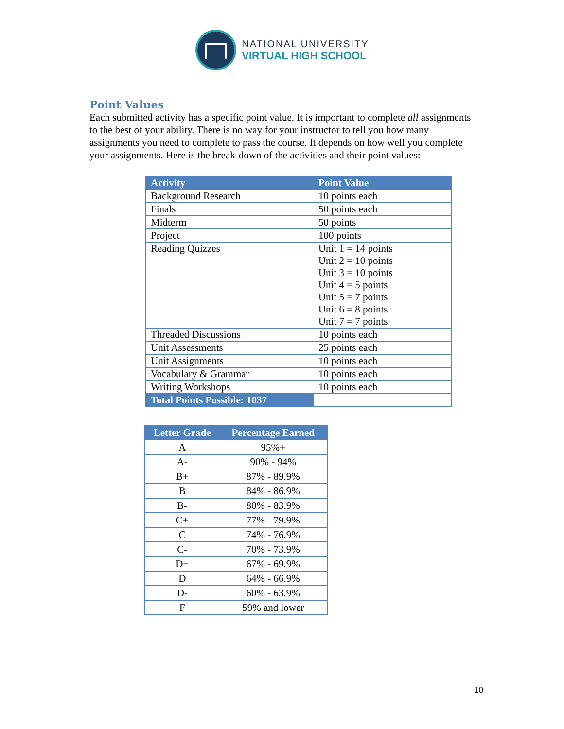NATIONAL UNIVERSITY
VIRTUAL HIGH SCHOOL
Point Values
Each submitted activity has a specific point value. It is important to complete all assignments to the best of your ability. There is no way for your instructor to tell you how many assignments you need to complete to pass the course. It depends on how well you complete your assignments. Here is the break-down of the activities and their point values:
| Activity | Point Value |
| --- | --- |
| Background Research | 10 points each |
| Finals | 50 points each |
| Midterm | 50 points |
| Project | 100 points |
| Reading Quizzes | Unit 1 = 14 points Unit 2 = 10 points Unit 3 = 10 points Unit 4 = 5 points Unit 5 = 7 points Unit 6 = 8 points Unit 7 = 7 points |
| Threaded Discussions | 10 points each |
| Unit Assessments | 25 points each |
| Unit Assignments | 10 points each |
| Vocabulary & Grammar | 10 points each |
| Writing Workshops | 10 points each |
| Total Points Possible: 1037 | |
| Letter Grade | Percentage Earned |
| --- | --- |
| A | 95%+ |
| A- | 90% - 94% |
| B+ | 87% - 89.9% |
| B | 84% - 86.9% |
| B- | 80% - 83.9% |
| C+ | 77% - 79.9% |
| C | 74% - 76.9% |
| C- | 70% - 73.9% |
| D+ | 67% - 69.9% |
| D | 64% - 66.9% |
| D- | 60% - 63.9% |
| F | 59% and lower |
10